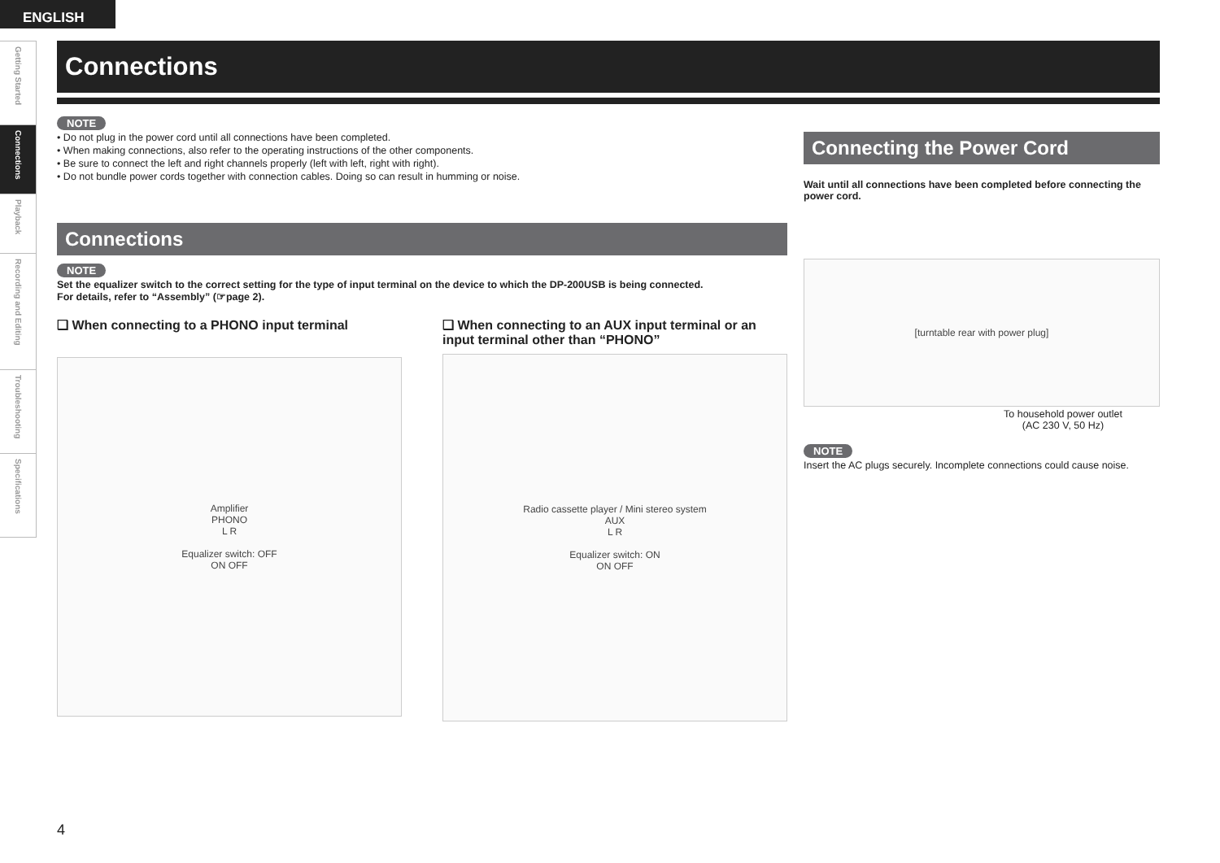ENGLISH
Getting Started
Connections
Playback
Recording and Editing
Troubleshooting
Specifications
Connections
NOTE
• Do not plug in the power cord until all connections have been completed.
• When making connections, also refer to the operating instructions of the other components.
• Be sure to connect the left and right channels properly (left with left, right with right).
• Do not bundle power cords together with connection cables. Doing so can result in humming or noise.
Connections
NOTE
Set the equalizer switch to the correct setting for the type of input terminal on the device to which the DP-200USB is being connected.
For details, refer to “Assembly” (☞page 2).
❑ When connecting to a PHONO input terminal
Amplifier
PHONO
L R
Equalizer switch: OFF
ON OFF
❑ When connecting to an AUX input terminal or an input terminal other than “PHONO”
Radio cassette player / Mini stereo system
AUX
L R
Equalizer switch: ON
ON OFF
Connecting the Power Cord
Wait until all connections have been completed before connecting the power cord.
[turntable rear with power plug]
To household power outlet
(AC 230 V, 50 Hz)
NOTE
Insert the AC plugs securely. Incomplete connections could cause noise.
4